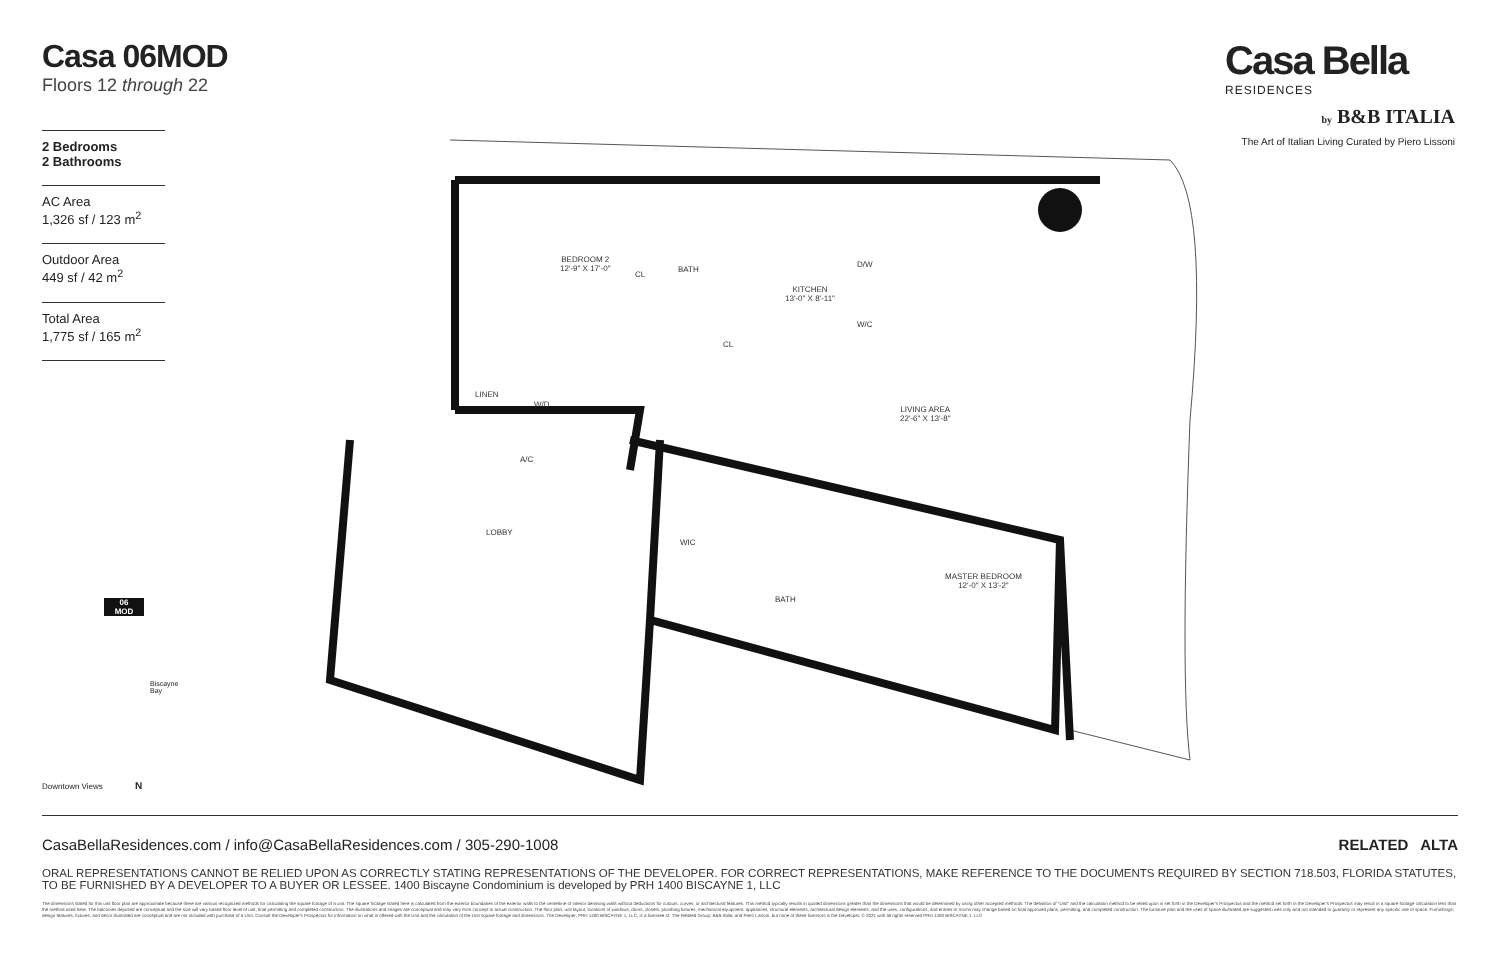Casa 06MOD
Floors 12 through 22
Casa Bella
RESIDENCES
by B&B ITALIA
The Art of Italian Living Curated by Piero Lissoni
2 Bedrooms
2 Bathrooms
AC Area
1,326 sf / 123 m<sup>2</sup>
Outdoor Area
449 sf / 42 m<sup>2</sup>
Total Area
1,775 sf / 165 m<sup>2</sup>
BEDROOM 2
12'-9" X 17'-0"
CL
BATH
KITCHEN
13'-0" X 8'-11"
D/W
W/C
CL
LINEN
W/D
A/C
LIVING AREA
22'-6" X 13'-8"
LOBBY
WIC
BATH
MASTER BEDROOM
12'-0" X 13'-2"
06
MOD
Biscayne Bay
Downtown Views N
CasaBellaResidences.com / info@CasaBellaResidences.com / 305-290-1008 RELATED ALTA
ORAL REPRESENTATIONS CANNOT BE RELIED UPON AS CORRECTLY STATING REPRESENTATIONS OF THE DEVELOPER. FOR CORRECT REPRESENTATIONS, MAKE REFERENCE TO THE DOCUMENTS REQUIRED BY SECTION 718.503, FLORIDA STATUTES, TO BE FURNISHED BY A DEVELOPER TO A BUYER OR LESSEE. 1400 Biscayne Condominium is developed by PRH 1400 BISCAYNE 1, LLC
The dimensions stated for this unit floor plan are approximate because there are various recognized methods for calculating the square footage of a unit. The square footage stated here is calculated from the exterior boundaries of the exterior walls to the centerline of interior demising walls without deductions for cutouts, curves, or architectural features. This method typically results in quoted dimensions greater than the dimensions that would be determined by using other accepted methods. The definition of "Unit" and the calculation method to be relied upon is set forth in the Developer's Prospectus and the method set forth in the Developer's Prospectus may result in a square footage calculation less than the method used here. The balconies depicted are conceptual and the size will vary based floor level of unit, final permitting and completed construction. The illustrations and images are conceptual and may vary from concept to actual construction. The floor plan, unit layout, locations of windows, doors, closets, plumbing fixtures, mechanical equipment, appliances, structural elements, architectural design elements, and the uses, configurations, and entries to rooms may change based on final approved plans, permitting, and completed construction. The furniture plan and the uses of space illustrated are suggested uses only and not intended to guaranty or represent any specific use of space. Furnishings, design features, fixtures, and decor illustrated are conceptual and are not included with purchase of a Unit. Consult the Developer's Prospectus for information on what is offered with the Unit and the calculation of the Unit square footage and dimensions. The Developer, PRH 1400 BISCAYNE 1, LLC, is a licensee of: The Related Group; B&B Italia; and Piero Lissoni, but none of these licensors is the Developer. © 2021 with all rights reserved PRH 1400 BISCAYNE 1, LLC